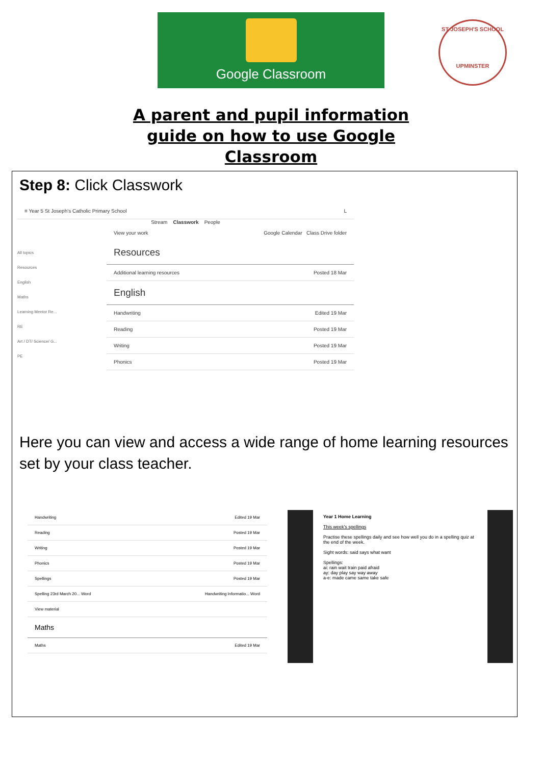Google Classroom
ST JOSEPH'S SCHOOL
UPMINSTER
A parent and pupil information
guide on how to use Google
Classroom
Step 8: Click Classwork
≡ Year 5 St Joseph's Catholic Primary School L
Stream Classwork People
All topics
Resources
English
Maths
Learning Mentor Re...
RE
Art / DT/ Science/ G...
PE
View your work Google Calendar Class Drive folder
Resources
Additional learning resources Posted 18 Mar
English
Handwriting Edited 19 Mar
Reading Posted 19 Mar
Writing Posted 19 Mar
Phonics Posted 19 Mar
Here you can view and access a wide range of home learning resources set by your class teacher.
Handwriting Edited 19 Mar
Reading Posted 19 Mar
Writing Posted 19 Mar
Phonics Posted 19 Mar
Spellings Posted 19 Mar
Spelling 23rd March 20... Word Handwriting Informatio... Word
View material
Maths
Maths Edited 19 Mar
Year 1 Home Learning
This week's spellings
Practise these spellings daily and see how well you do in a spelling quiz at the end of the week.
Sight words: said says what want
Spellings:
ai: rain wait train paid afraid
ay: day play say way away
a-e: made came same take safe